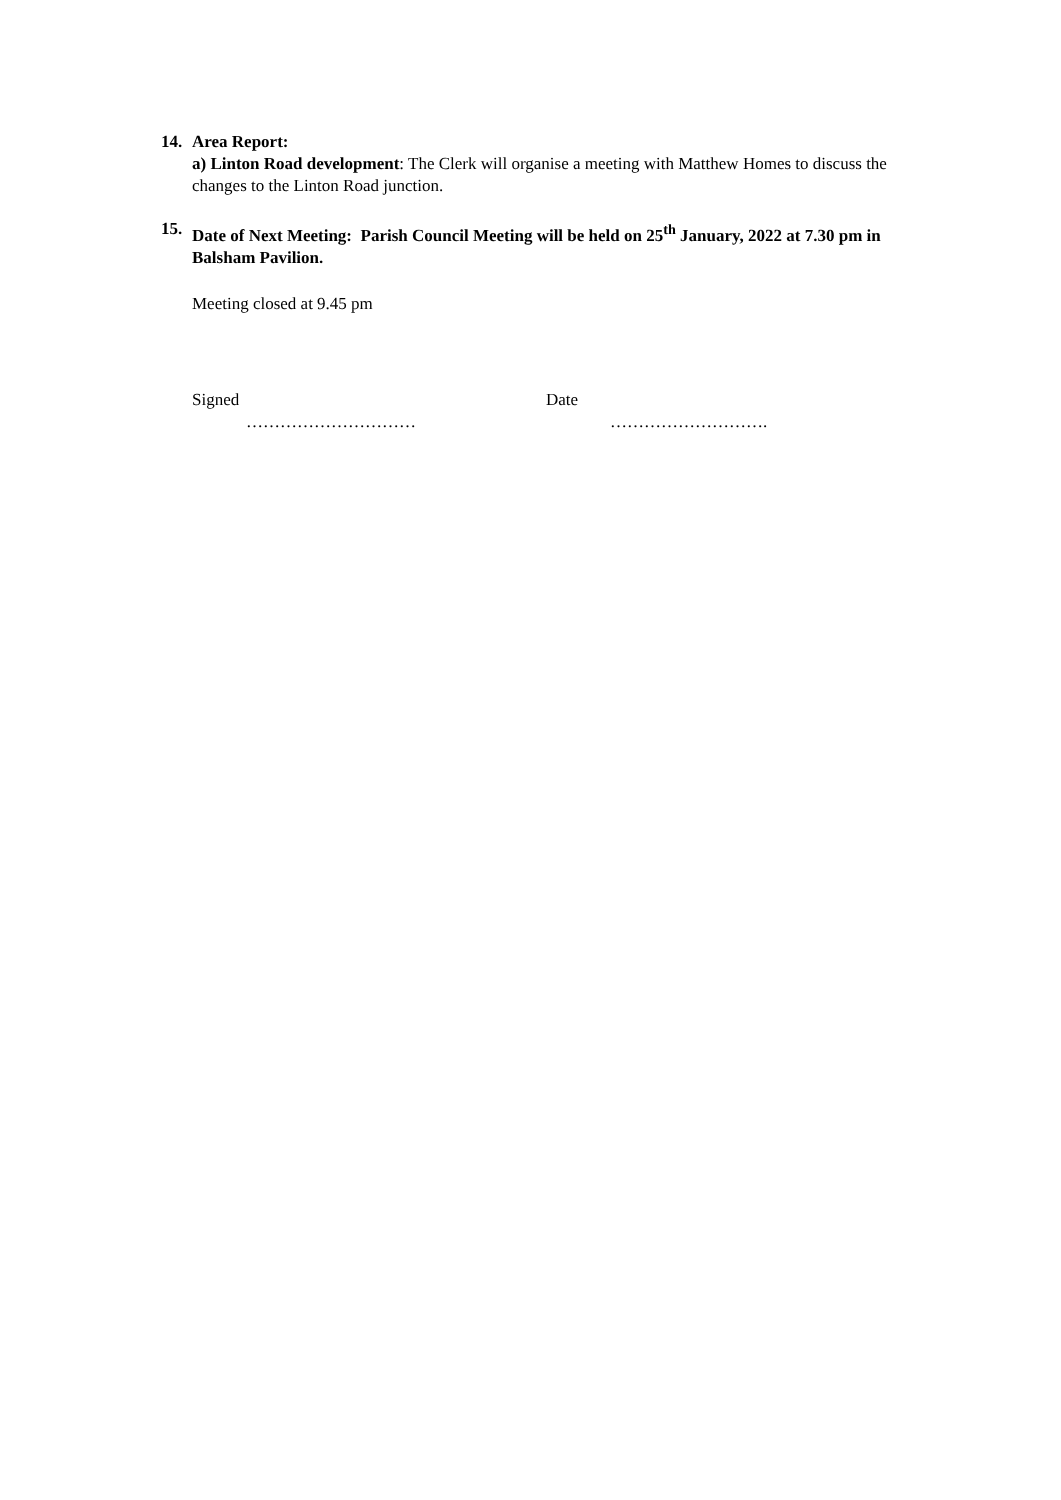14. Area Report:
a) Linton Road development: The Clerk will organise a meeting with Matthew Homes to discuss the changes to the Linton Road junction.
15. Date of Next Meeting: Parish Council Meeting will be held on 25<sup>th</sup> January, 2022 at 7.30 pm in Balsham Pavilion.
Meeting closed at 9.45 pm
Signed
…………………………
Date
……………………….